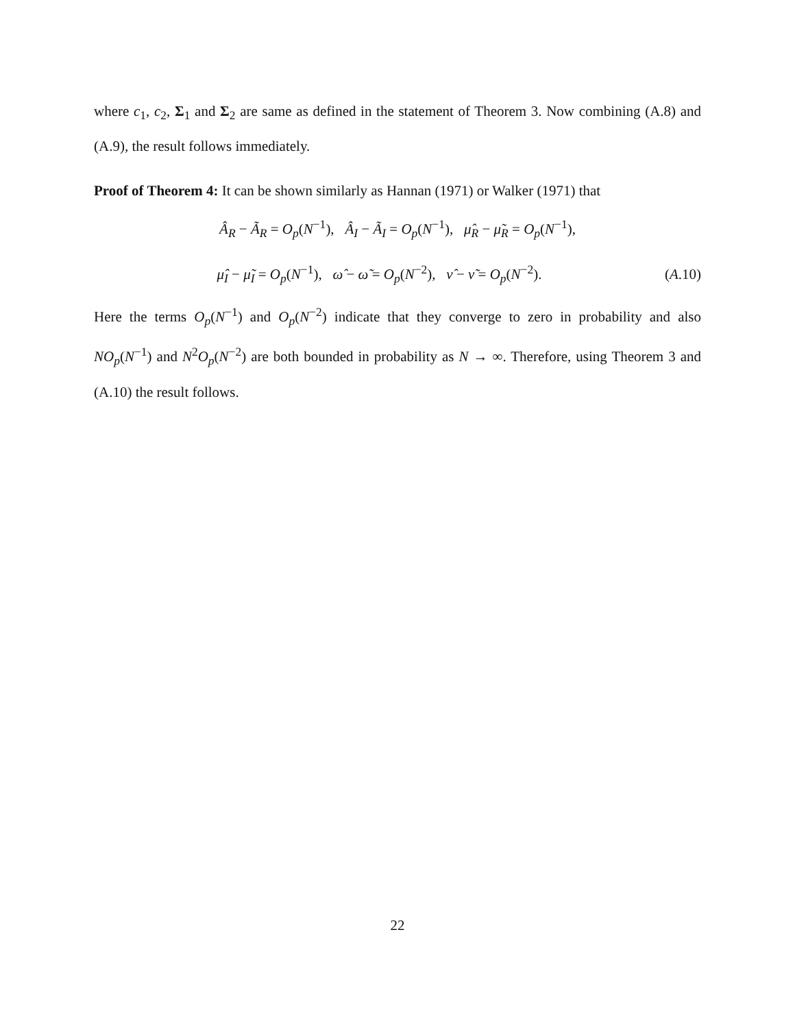where c<sub>1</sub>, c<sub>2</sub>, Σ<sub>1</sub> and Σ<sub>2</sub> are same as defined in the statement of Theorem 3. Now combining (A.8) and (A.9), the result follows immediately.
Proof of Theorem 4: It can be shown similarly as Hannan (1971) or Walker (1971) that
Â<sub>R</sub> − Ã<sub>R</sub> = O<sub>p</sub>(N<sup>−1</sup>), Â<sub>I</sub> − Ã<sub>I</sub> = O<sub>p</sub>(N<sup>−1</sup>), μ̂<sub>R</sub> − μ̃<sub>R</sub> = O<sub>p</sub>(N<sup>−1</sup>),
μ̂<sub>I</sub> − μ̃<sub>I</sub> = O<sub>p</sub>(N<sup>−1</sup>), ω̂ − ω̃ = O<sub>p</sub>(N<sup>−2</sup>), ν̂ − ν̃ = O<sub>p</sub>(N<sup>−2</sup>). (A.10)
Here the terms O<sub>p</sub>(N<sup>−1</sup>) and O<sub>p</sub>(N<sup>−2</sup>) indicate that they converge to zero in probability and also NO<sub>p</sub>(N<sup>−1</sup>) and N<sup>2</sup>O<sub>p</sub>(N<sup>−2</sup>) are both bounded in probability as N → ∞. Therefore, using Theorem 3 and (A.10) the result follows.
22